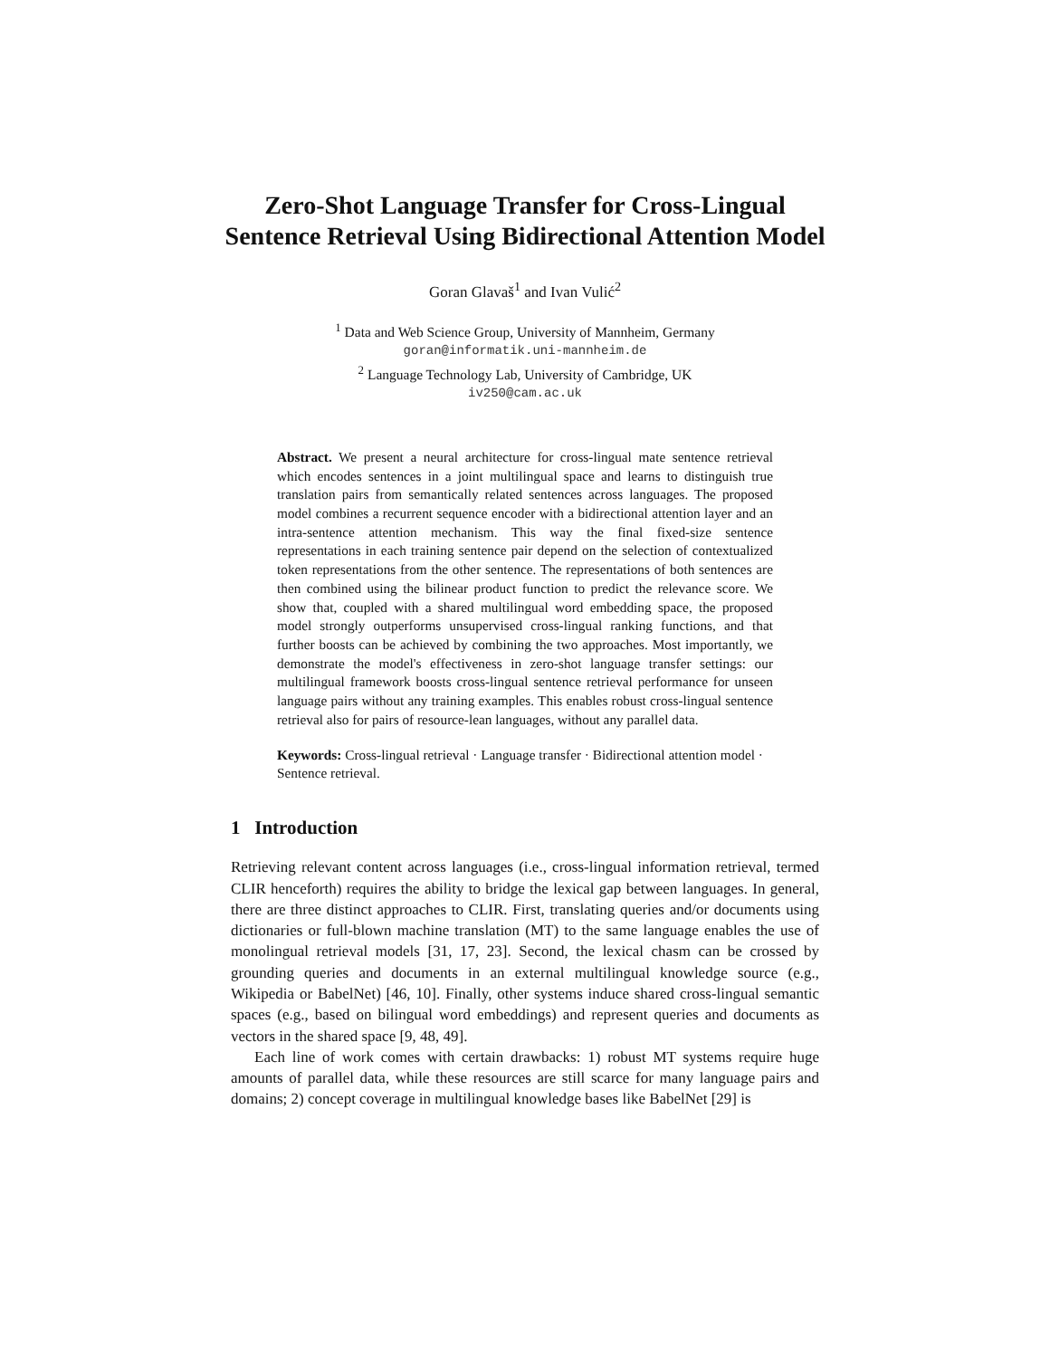Zero-Shot Language Transfer for Cross-Lingual
Sentence Retrieval Using Bidirectional Attention Model
Goran Glavaš<sup>1</sup> and Ivan Vulić<sup>2</sup>
<sup>1</sup> Data and Web Science Group, University of Mannheim, Germany
goran@informatik.uni-mannheim.de
<sup>2</sup> Language Technology Lab, University of Cambridge, UK
iv250@cam.ac.uk
Abstract. We present a neural architecture for cross-lingual mate sentence retrieval which encodes sentences in a joint multilingual space and learns to distinguish true translation pairs from semantically related sentences across languages. The proposed model combines a recurrent sequence encoder with a bidirectional attention layer and an intra-sentence attention mechanism. This way the final fixed-size sentence representations in each training sentence pair depend on the selection of contextualized token representations from the other sentence. The representations of both sentences are then combined using the bilinear product function to predict the relevance score. We show that, coupled with a shared multilingual word embedding space, the proposed model strongly outperforms unsupervised cross-lingual ranking functions, and that further boosts can be achieved by combining the two approaches. Most importantly, we demonstrate the model's effectiveness in zero-shot language transfer settings: our multilingual framework boosts cross-lingual sentence retrieval performance for unseen language pairs without any training examples. This enables robust cross-lingual sentence retrieval also for pairs of resource-lean languages, without any parallel data.
Keywords: Cross-lingual retrieval · Language transfer · Bidirectional attention model · Sentence retrieval.
1 Introduction
Retrieving relevant content across languages (i.e., cross-lingual information retrieval, termed CLIR henceforth) requires the ability to bridge the lexical gap between languages. In general, there are three distinct approaches to CLIR. First, translating queries and/or documents using dictionaries or full-blown machine translation (MT) to the same language enables the use of monolingual retrieval models [31, 17, 23]. Second, the lexical chasm can be crossed by grounding queries and documents in an external multilingual knowledge source (e.g., Wikipedia or BabelNet) [46, 10]. Finally, other systems induce shared cross-lingual semantic spaces (e.g., based on bilingual word embeddings) and represent queries and documents as vectors in the shared space [9, 48, 49].
Each line of work comes with certain drawbacks: 1) robust MT systems require huge amounts of parallel data, while these resources are still scarce for many language pairs and domains; 2) concept coverage in multilingual knowledge bases like BabelNet [29] is